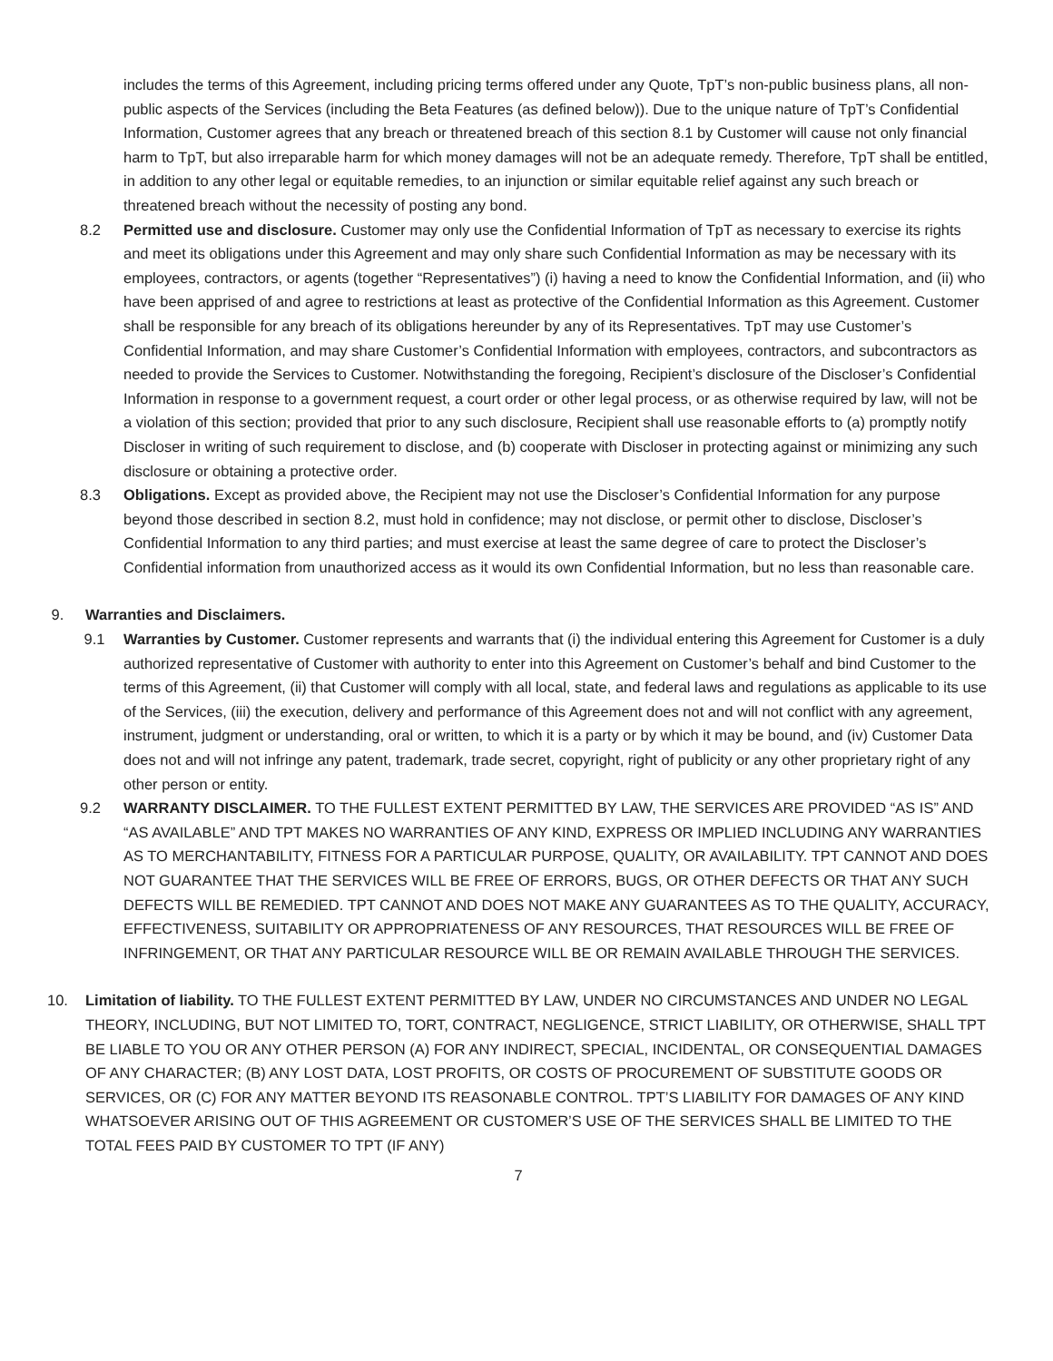includes the terms of this Agreement, including pricing terms offered under any Quote, TpT’s non-public business plans, all non-public aspects of the Services (including the Beta Features (as defined below)). Due to the unique nature of TpT’s Confidential Information, Customer agrees that any breach or threatened breach of this section 8.1 by Customer will cause not only financial harm to TpT, but also irreparable harm for which money damages will not be an adequate remedy. Therefore, TpT shall be entitled, in addition to any other legal or equitable remedies, to an injunction or similar equitable relief against any such breach or threatened breach without the necessity of posting any bond.
8.2 Permitted use and disclosure. Customer may only use the Confidential Information of TpT as necessary to exercise its rights and meet its obligations under this Agreement and may only share such Confidential Information as may be necessary with its employees, contractors, or agents (together “Representatives”) (i) having a need to know the Confidential Information, and (ii) who have been apprised of and agree to restrictions at least as protective of the Confidential Information as this Agreement. Customer shall be responsible for any breach of its obligations hereunder by any of its Representatives. TpT may use Customer’s Confidential Information, and may share Customer’s Confidential Information with employees, contractors, and subcontractors as needed to provide the Services to Customer. Notwithstanding the foregoing, Recipient’s disclosure of the Discloser’s Confidential Information in response to a government request, a court order or other legal process, or as otherwise required by law, will not be a violation of this section; provided that prior to any such disclosure, Recipient shall use reasonable efforts to (a) promptly notify Discloser in writing of such requirement to disclose, and (b) cooperate with Discloser in protecting against or minimizing any such disclosure or obtaining a protective order.
8.3 Obligations. Except as provided above, the Recipient may not use the Discloser’s Confidential Information for any purpose beyond those described in section 8.2, must hold in confidence; may not disclose, or permit other to disclose, Discloser’s Confidential Information to any third parties; and must exercise at least the same degree of care to protect the Discloser’s Confidential information from unauthorized access as it would its own Confidential Information, but no less than reasonable care.
9. Warranties and Disclaimers.
9.1 Warranties by Customer. Customer represents and warrants that (i) the individual entering this Agreement for Customer is a duly authorized representative of Customer with authority to enter into this Agreement on Customer’s behalf and bind Customer to the terms of this Agreement, (ii) that Customer will comply with all local, state, and federal laws and regulations as applicable to its use of the Services, (iii) the execution, delivery and performance of this Agreement does not and will not conflict with any agreement, instrument, judgment or understanding, oral or written, to which it is a party or by which it may be bound, and (iv) Customer Data does not and will not infringe any patent, trademark, trade secret, copyright, right of publicity or any other proprietary right of any other person or entity.
9.2 WARRANTY DISCLAIMER. TO THE FULLEST EXTENT PERMITTED BY LAW, THE SERVICES ARE PROVIDED “AS IS” AND “AS AVAILABLE” AND TPT MAKES NO WARRANTIES OF ANY KIND, EXPRESS OR IMPLIED INCLUDING ANY WARRANTIES AS TO MERCHANTABILITY, FITNESS FOR A PARTICULAR PURPOSE, QUALITY, OR AVAILABILITY. TPT CANNOT AND DOES NOT GUARANTEE THAT THE SERVICES WILL BE FREE OF ERRORS, BUGS, OR OTHER DEFECTS OR THAT ANY SUCH DEFECTS WILL BE REMEDIED. TPT CANNOT AND DOES NOT MAKE ANY GUARANTEES AS TO THE QUALITY, ACCURACY, EFFECTIVENESS, SUITABILITY OR APPROPRIATENESS OF ANY RESOURCES, THAT RESOURCES WILL BE FREE OF INFRINGEMENT, OR THAT ANY PARTICULAR RESOURCE WILL BE OR REMAIN AVAILABLE THROUGH THE SERVICES.
10. Limitation of liability. TO THE FULLEST EXTENT PERMITTED BY LAW, UNDER NO CIRCUMSTANCES AND UNDER NO LEGAL THEORY, INCLUDING, BUT NOT LIMITED TO, TORT, CONTRACT, NEGLIGENCE, STRICT LIABILITY, OR OTHERWISE, SHALL TPT BE LIABLE TO YOU OR ANY OTHER PERSON (A) FOR ANY INDIRECT, SPECIAL, INCIDENTAL, OR CONSEQUENTIAL DAMAGES OF ANY CHARACTER; (B) ANY LOST DATA, LOST PROFITS, OR COSTS OF PROCUREMENT OF SUBSTITUTE GOODS OR SERVICES, OR (C) FOR ANY MATTER BEYOND ITS REASONABLE CONTROL. TPT’S LIABILITY FOR DAMAGES OF ANY KIND WHATSOEVER ARISING OUT OF THIS AGREEMENT OR CUSTOMER’S USE OF THE SERVICES SHALL BE LIMITED TO THE TOTAL FEES PAID BY CUSTOMER TO TPT (IF ANY)
7